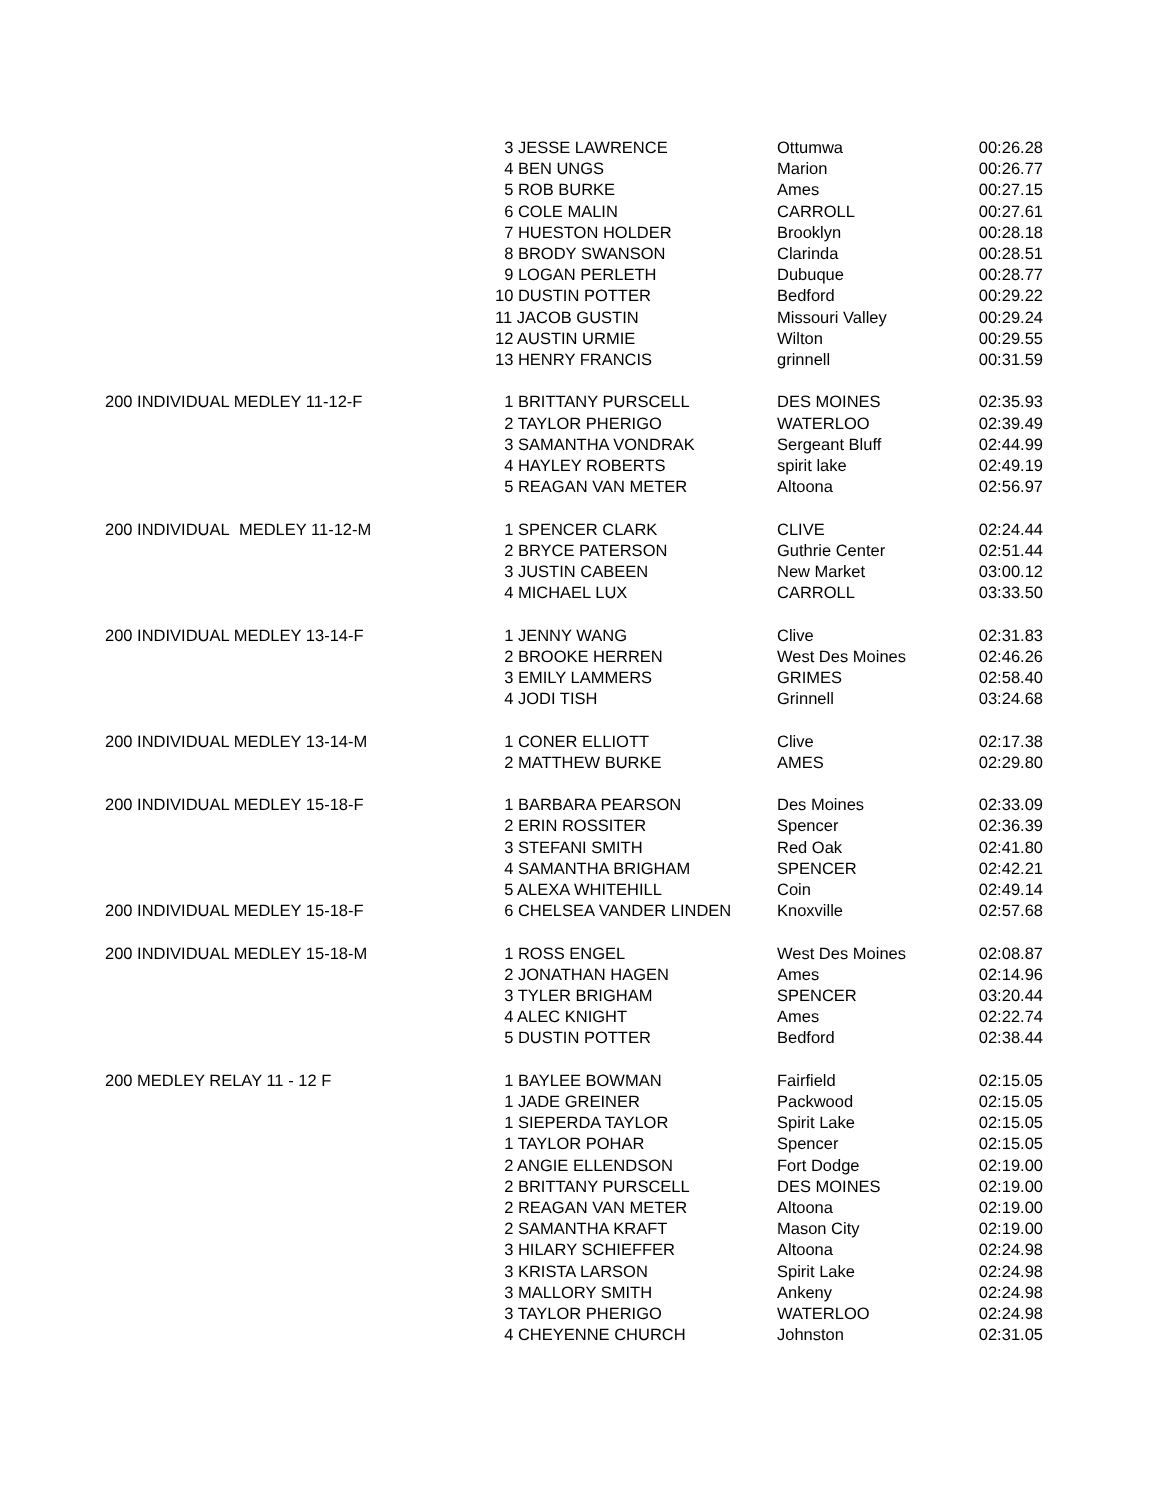| | 3 JESSE LAWRENCE | Ottumwa | 00:26.28 |
| | 4 BEN UNGS | Marion | 00:26.77 |
| | 5 ROB BURKE | Ames | 00:27.15 |
| | 6 COLE MALIN | CARROLL | 00:27.61 |
| | 7 HUESTON HOLDER | Brooklyn | 00:28.18 |
| | 8 BRODY SWANSON | Clarinda | 00:28.51 |
| | 9 LOGAN PERLETH | Dubuque | 00:28.77 |
| | 10 DUSTIN POTTER | Bedford | 00:29.22 |
| | 11 JACOB GUSTIN | Missouri Valley | 00:29.24 |
| | 12 AUSTIN URMIE | Wilton | 00:29.55 |
| | 13 HENRY FRANCIS | grinnell | 00:31.59 |
| 200 INDIVIDUAL MEDLEY 11-12-F | 1 BRITTANY PURSCELL | DES MOINES | 02:35.93 |
| | 2 TAYLOR PHERIGO | WATERLOO | 02:39.49 |
| | 3 SAMANTHA VONDRAK | Sergeant Bluff | 02:44.99 |
| | 4 HAYLEY ROBERTS | spirit lake | 02:49.19 |
| | 5 REAGAN VAN METER | Altoona | 02:56.97 |
| 200 INDIVIDUAL MEDLEY 11-12-M | 1 SPENCER CLARK | CLIVE | 02:24.44 |
| | 2 BRYCE PATERSON | Guthrie Center | 02:51.44 |
| | 3 JUSTIN CABEEN | New Market | 03:00.12 |
| | 4 MICHAEL LUX | CARROLL | 03:33.50 |
| 200 INDIVIDUAL MEDLEY 13-14-F | 1 JENNY WANG | Clive | 02:31.83 |
| | 2 BROOKE HERREN | West Des Moines | 02:46.26 |
| | 3 EMILY LAMMERS | GRIMES | 02:58.40 |
| | 4 JODI TISH | Grinnell | 03:24.68 |
| 200 INDIVIDUAL MEDLEY 13-14-M | 1 CONER ELLIOTT | Clive | 02:17.38 |
| | 2 MATTHEW BURKE | AMES | 02:29.80 |
| 200 INDIVIDUAL MEDLEY 15-18-F | 1 BARBARA PEARSON | Des Moines | 02:33.09 |
| | 2 ERIN ROSSITER | Spencer | 02:36.39 |
| | 3 STEFANI SMITH | Red Oak | 02:41.80 |
| | 4 SAMANTHA BRIGHAM | SPENCER | 02:42.21 |
| | 5 ALEXA WHITEHILL | Coin | 02:49.14 |
| 200 INDIVIDUAL MEDLEY 15-18-F | 6 CHELSEA VANDER LINDEN | Knoxville | 02:57.68 |
| 200 INDIVIDUAL MEDLEY 15-18-M | 1 ROSS ENGEL | West Des Moines | 02:08.87 |
| | 2 JONATHAN HAGEN | Ames | 02:14.96 |
| | 3 TYLER BRIGHAM | SPENCER | 03:20.44 |
| | 4 ALEC KNIGHT | Ames | 02:22.74 |
| | 5 DUSTIN POTTER | Bedford | 02:38.44 |
| 200 MEDLEY RELAY 11 - 12 F | 1 BAYLEE BOWMAN | Fairfield | 02:15.05 |
| | 1 JADE GREINER | Packwood | 02:15.05 |
| | 1 SIEPERDA TAYLOR | Spirit Lake | 02:15.05 |
| | 1 TAYLOR POHAR | Spencer | 02:15.05 |
| | 2 ANGIE ELLENDSON | Fort Dodge | 02:19.00 |
| | 2 BRITTANY PURSCELL | DES MOINES | 02:19.00 |
| | 2 REAGAN VAN METER | Altoona | 02:19.00 |
| | 2 SAMANTHA KRAFT | Mason City | 02:19.00 |
| | 3 HILARY SCHIEFFER | Altoona | 02:24.98 |
| | 3 KRISTA LARSON | Spirit Lake | 02:24.98 |
| | 3 MALLORY SMITH | Ankeny | 02:24.98 |
| | 3 TAYLOR PHERIGO | WATERLOO | 02:24.98 |
| | 4 CHEYENNE CHURCH | Johnston | 02:31.05 |